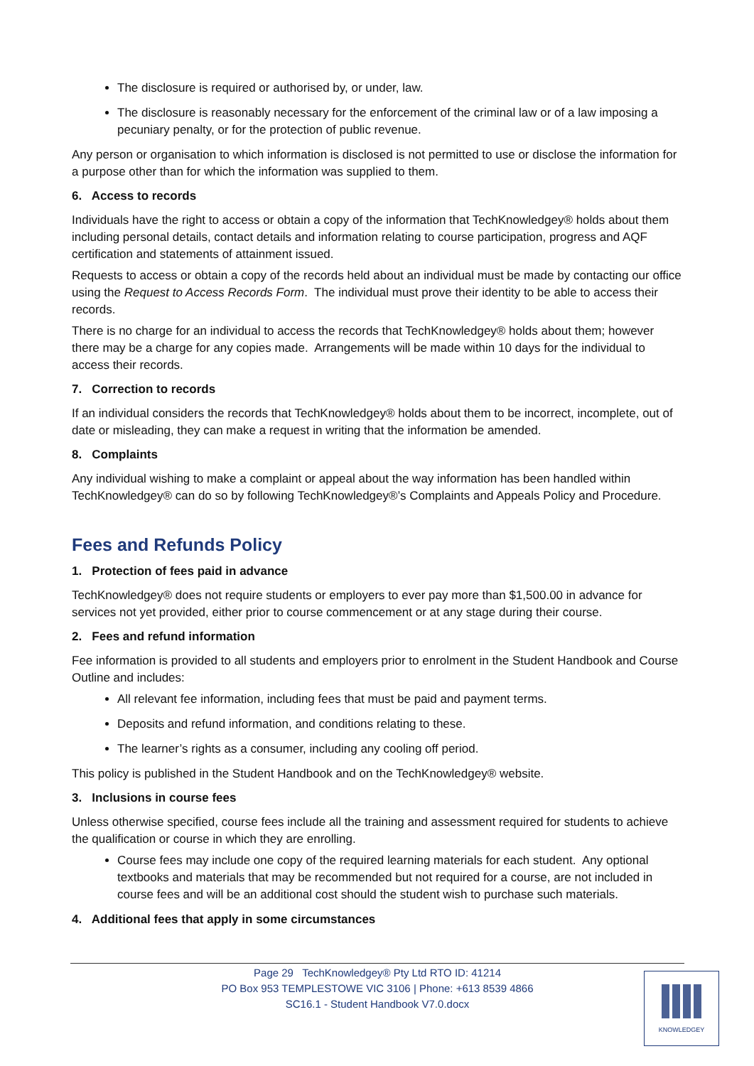The disclosure is required or authorised by, or under, law.
The disclosure is reasonably necessary for the enforcement of the criminal law or of a law imposing a pecuniary penalty, or for the protection of public revenue.
Any person or organisation to which information is disclosed is not permitted to use or disclose the information for a purpose other than for which the information was supplied to them.
6. Access to records
Individuals have the right to access or obtain a copy of the information that TechKnowledgey® holds about them including personal details, contact details and information relating to course participation, progress and AQF certification and statements of attainment issued.
Requests to access or obtain a copy of the records held about an individual must be made by contacting our office using the Request to Access Records Form. The individual must prove their identity to be able to access their records.
There is no charge for an individual to access the records that TechKnowledgey® holds about them; however there may be a charge for any copies made. Arrangements will be made within 10 days for the individual to access their records.
7. Correction to records
If an individual considers the records that TechKnowledgey® holds about them to be incorrect, incomplete, out of date or misleading, they can make a request in writing that the information be amended.
8. Complaints
Any individual wishing to make a complaint or appeal about the way information has been handled within TechKnowledgey® can do so by following TechKnowledgey®’s Complaints and Appeals Policy and Procedure.
Fees and Refunds Policy
1. Protection of fees paid in advance
TechKnowledgey® does not require students or employers to ever pay more than $1,500.00 in advance for services not yet provided, either prior to course commencement or at any stage during their course.
2. Fees and refund information
Fee information is provided to all students and employers prior to enrolment in the Student Handbook and Course Outline and includes:
All relevant fee information, including fees that must be paid and payment terms.
Deposits and refund information, and conditions relating to these.
The learner’s rights as a consumer, including any cooling off period.
This policy is published in the Student Handbook and on the TechKnowledgey® website.
3. Inclusions in course fees
Unless otherwise specified, course fees include all the training and assessment required for students to achieve the qualification or course in which they are enrolling.
Course fees may include one copy of the required learning materials for each student. Any optional textbooks and materials that may be recommended but not required for a course, are not included in course fees and will be an additional cost should the student wish to purchase such materials.
4. Additional fees that apply in some circumstances
Page 29 TechKnowledgey® Pty Ltd RTO ID: 41214
PO Box 953 TEMPLESTOWE VIC 3106 | Phone: +613 8539 4866
SC16.1 - Student Handbook V7.0.docx
KNOWLEDGEY